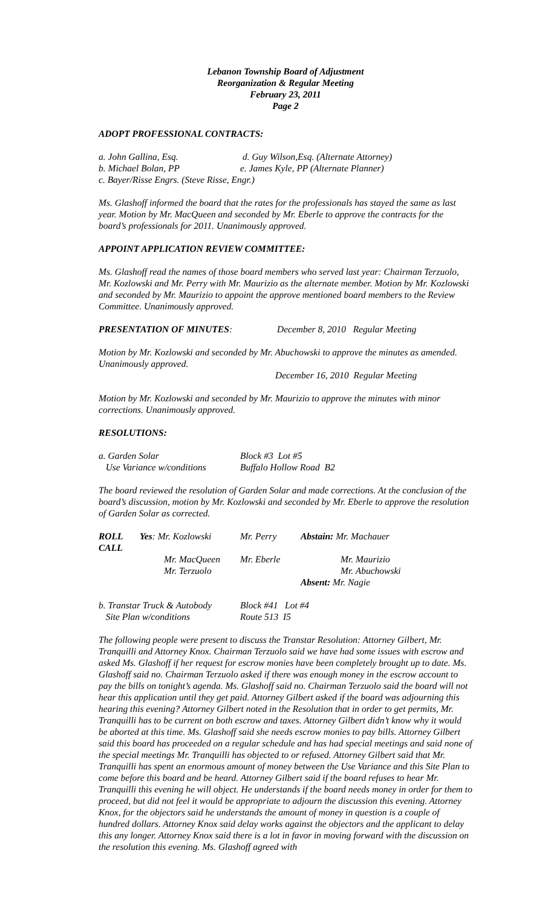Lebanon Township Board of Adjustment
Reorganization & Regular Meeting
February 23, 2011
Page 2
ADOPT PROFESSIONAL CONTRACTS:
| a. John Gallina, Esq. | d. Guy Wilson,Esq. (Alternate Attorney) |
| b. Michael Bolan, PP | e. James Kyle, PP (Alternate Planner) |
| c. Bayer/Risse Engrs. (Steve Risse, Engr.) | |
Ms. Glashoff informed the board that the rates for the professionals has stayed the same as last year. Motion by Mr. MacQueen and seconded by Mr. Eberle to approve the contracts for the board’s professionals for 2011. Unanimously approved.
APPOINT APPLICATION REVIEW COMMITTEE:
Ms. Glashoff read the names of those board members who served last year: Chairman Terzuolo, Mr. Kozlowski and Mr. Perry with Mr. Maurizio as the alternate member. Motion by Mr. Kozlowski and seconded by Mr. Maurizio to appoint the approve mentioned board members to the Review Committee. Unanimously approved.
PRESENTATION OF MINUTES: December 8, 2010 Regular Meeting
Motion by Mr. Kozlowski and seconded by Mr. Abuchowski to approve the minutes as amended. Unanimously approved.
December 16, 2010 Regular Meeting
Motion by Mr. Kozlowski and seconded by Mr. Maurizio to approve the minutes with minor corrections. Unanimously approved.
RESOLUTIONS:
| a. Garden Solar | Block #3 Lot #5 |
| Use Variance w/conditions | Buffalo Hollow Road B2 |
The board reviewed the resolution of Garden Solar and made corrections. At the conclusion of the board’s discussion, motion by Mr. Kozlowski and seconded by Mr. Eberle to approve the resolution of Garden Solar as corrected.
| ROLL CALL | Yes : Mr. Kozlowski | Mr. Perry | Abstain: Mr. Machauer |
| | Mr. MacQueen | Mr. Eberle | Mr. Maurizio |
| | Mr. Terzuolo | | Mr. Abuchowski |
| | | | Absent: Mr. Nagie |
| b. Transtar Truck & Autobody | Block #41 Lot #4 |
| Site Plan w/conditions | Route 513 I5 |
The following people were present to discuss the Transtar Resolution: Attorney Gilbert, Mr. Tranquilli and Attorney Knox. Chairman Terzuolo said we have had some issues with escrow and asked Ms. Glashoff if her request for escrow monies have been completely brought up to date. Ms. Glashoff said no. Chairman Terzuolo asked if there was enough money in the escrow account to pay the bills on tonight’s agenda. Ms. Glashoff said no. Chairman Terzuolo said the board will not hear this application until they get paid. Attorney Gilbert asked if the board was adjourning this hearing this evening? Attorney Gilbert noted in the Resolution that in order to get permits, Mr. Tranquilli has to be current on both escrow and taxes. Attorney Gilbert didn’t know why it would be aborted at this time. Ms. Glashoff said she needs escrow monies to pay bills. Attorney Gilbert said this board has proceeded on a regular schedule and has had special meetings and said none of the special meetings Mr. Tranquilli has objected to or refused. Attorney Gilbert said that Mr. Tranquilli has spent an enormous amount of money between the Use Variance and this Site Plan to come before this board and be heard. Attorney Gilbert said if the board refuses to hear Mr. Tranquilli this evening he will object. He understands if the board needs money in order for them to proceed, but did not feel it would be appropriate to adjourn the discussion this evening. Attorney Knox, for the objectors said he understands the amount of money in question is a couple of hundred dollars. Attorney Knox said delay works against the objectors and the applicant to delay this any longer. Attorney Knox said there is a lot in favor in moving forward with the discussion on the resolution this evening. Ms. Glashoff agreed with